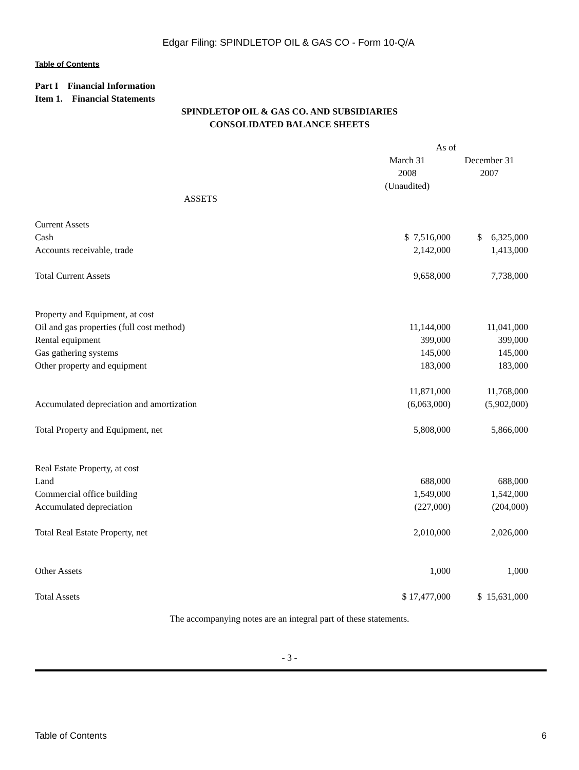Edgar Filing: SPINDLETOP OIL & GAS CO - Form 10-Q/A
Table of Contents
Part I Financial Information
Item 1. Financial Statements
SPINDLETOP OIL & GAS CO. AND SUBSIDIARIES
CONSOLIDATED BALANCE SHEETS
| | As of | |
| | March 31 2008 (Unaudited) | December 31 2007 |
| ASSETS | | |
| Current Assets | | |
| Cash | $ 7,516,000 | $ 6,325,000 |
| Accounts receivable, trade | 2,142,000 | 1,413,000 |
| Total Current Assets | 9,658,000 | 7,738,000 |
| Property and Equipment, at cost | | |
| Oil and gas properties (full cost method) | 11,144,000 | 11,041,000 |
| Rental equipment | 399,000 | 399,000 |
| Gas gathering systems | 145,000 | 145,000 |
| Other property and equipment | 183,000 | 183,000 |
| | 11,871,000 | 11,768,000 |
| Accumulated depreciation and amortization | (6,063,000) | (5,902,000) |
| Total Property and Equipment, net | 5,808,000 | 5,866,000 |
| Real Estate Property, at cost | | |
| Land | 688,000 | 688,000 |
| Commercial office building | 1,549,000 | 1,542,000 |
| Accumulated depreciation | (227,000) | (204,000) |
| Total Real Estate Property, net | 2,010,000 | 2,026,000 |
| Other Assets | 1,000 | 1,000 |
| Total Assets | $ 17,477,000 | $ 15,631,000 |
The accompanying notes are an integral part of these statements.
- 3 -
Table of Contents 6